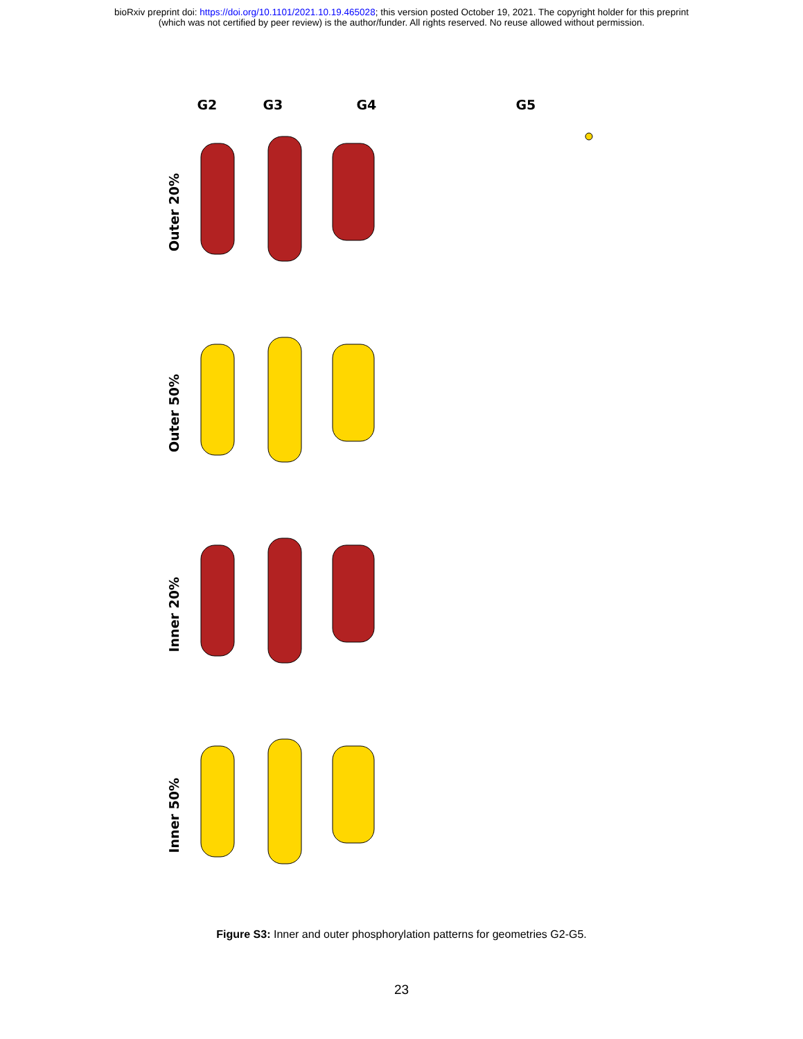bioRxiv preprint doi: https://doi.org/10.1101/2021.10.19.465028; this version posted October 19, 2021. The copyright holder for this preprint
(which was not certified by peer review) is the author/funder. All rights reserved. No reuse allowed without permission.
G2 G3 G4 G5
Outer 20%
Outer 50%
Inner 20%
Inner 50%
Figure S3: Inner and outer phosphorylation patterns for geometries G2-G5.
23